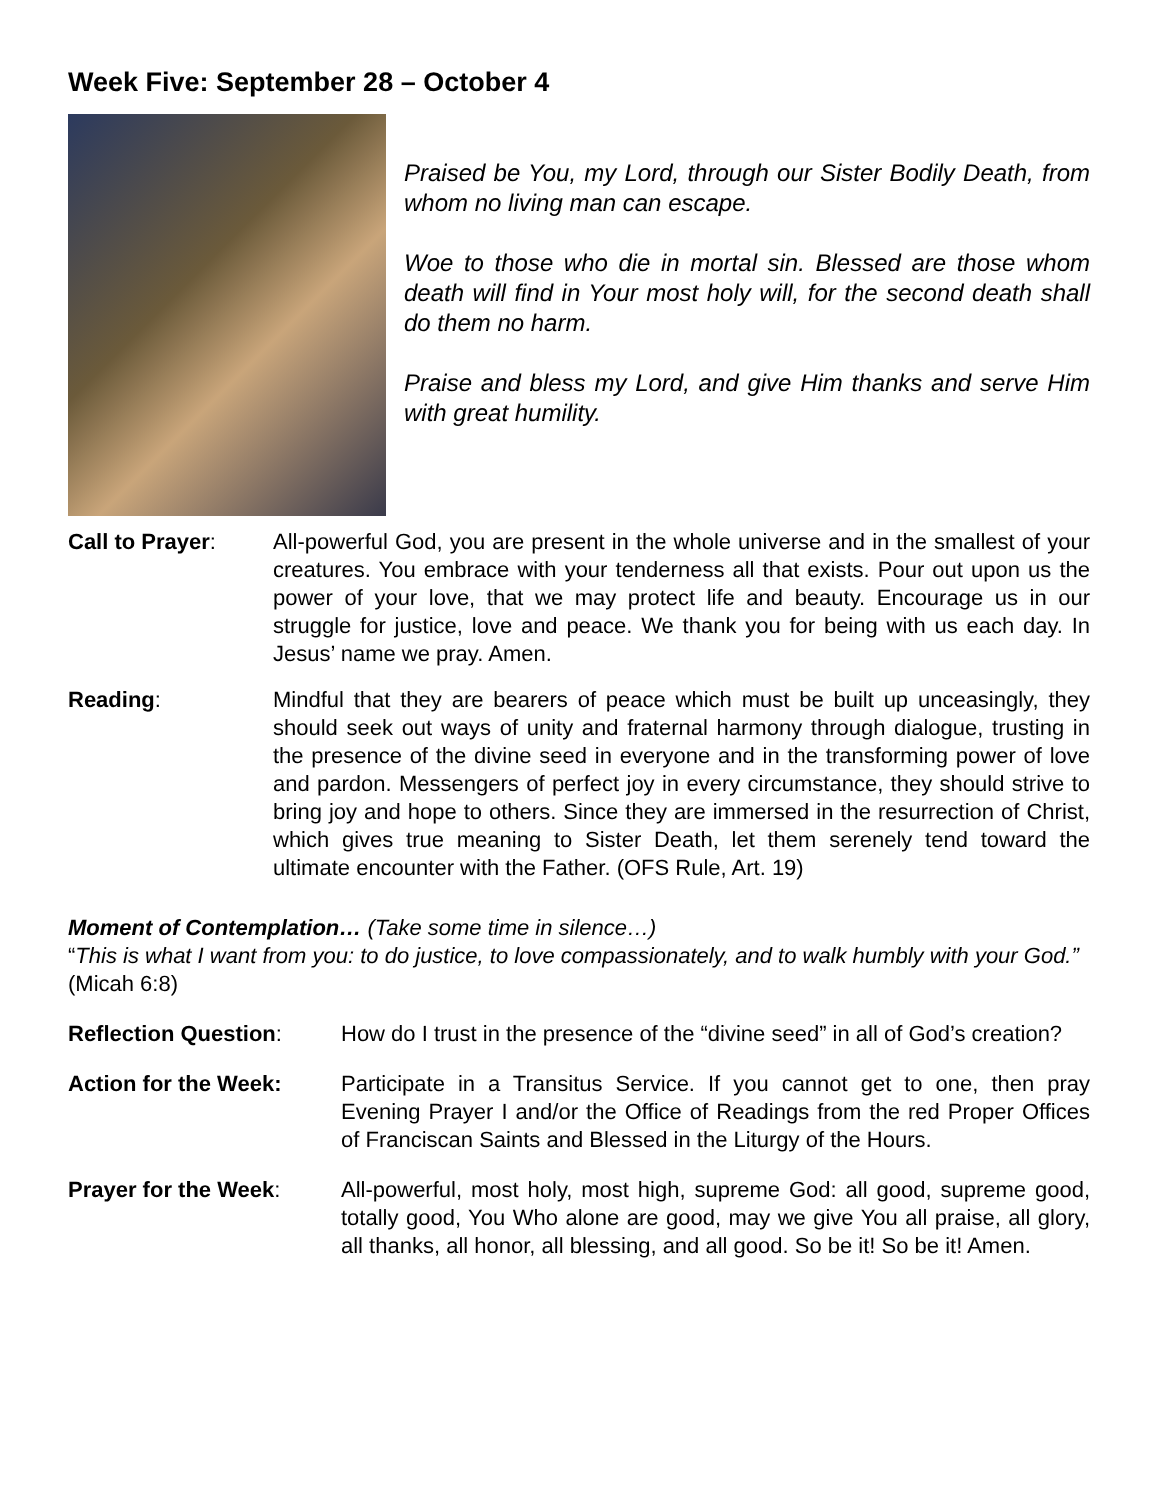Week Five: September 28 – October 4
Praised be You, my Lord, through our Sister Bodily Death, from whom no living man can escape.
Woe to those who die in mortal sin. Blessed are those whom death will find in Your most holy will, for the second death shall do them no harm.
Praise and bless my Lord, and give Him thanks and serve Him with great humility.
Call to Prayer: All-powerful God, you are present in the whole universe and in the smallest of your creatures. You embrace with your tenderness all that exists. Pour out upon us the power of your love, that we may protect life and beauty. Encourage us in our struggle for justice, love and peace. We thank you for being with us each day. In Jesus’ name we pray. Amen.
Reading: Mindful that they are bearers of peace which must be built up unceasingly, they should seek out ways of unity and fraternal harmony through dialogue, trusting in the presence of the divine seed in everyone and in the transforming power of love and pardon. Messengers of perfect joy in every circumstance, they should strive to bring joy and hope to others. Since they are immersed in the resurrection of Christ, which gives true meaning to Sister Death, let them serenely tend toward the ultimate encounter with the Father. (OFS Rule, Art. 19)
Moment of Contemplation… (Take some time in silence…)
“This is what I want from you: to do justice, to love compassionately, and to walk humbly with your God.” (Micah 6:8)
Reflection Question: How do I trust in the presence of the “divine seed” in all of God’s creation?
Action for the Week: Participate in a Transitus Service. If you cannot get to one, then pray Evening Prayer I and/or the Office of Readings from the red Proper Offices of Franciscan Saints and Blessed in the Liturgy of the Hours.
Prayer for the Week: All-powerful, most holy, most high, supreme God: all good, supreme good, totally good, You Who alone are good, may we give You all praise, all glory, all thanks, all honor, all blessing, and all good. So be it! So be it! Amen.